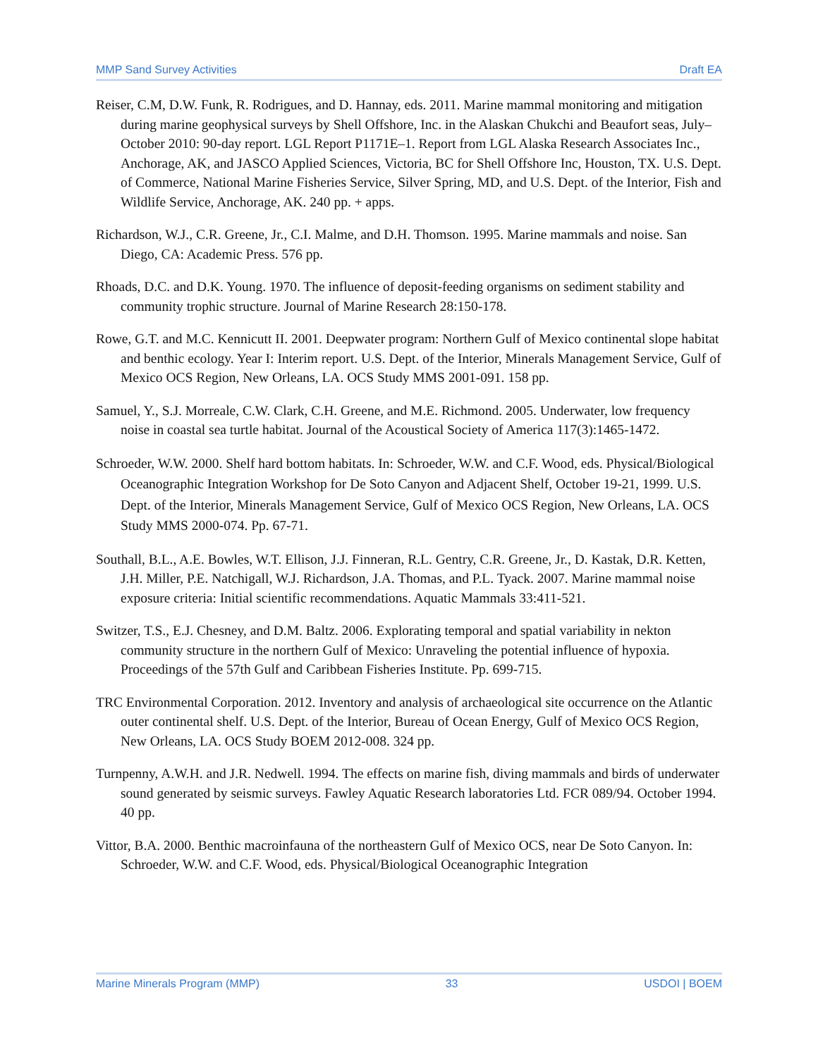MMP Sand Survey Activities Draft EA
Reiser, C.M, D.W. Funk, R. Rodrigues, and D. Hannay, eds. 2011. Marine mammal monitoring and mitigation during marine geophysical surveys by Shell Offshore, Inc. in the Alaskan Chukchi and Beaufort seas, July–October 2010: 90-day report. LGL Report P1171E–1. Report from LGL Alaska Research Associates Inc., Anchorage, AK, and JASCO Applied Sciences, Victoria, BC for Shell Offshore Inc, Houston, TX. U.S. Dept. of Commerce, National Marine Fisheries Service, Silver Spring, MD, and U.S. Dept. of the Interior, Fish and Wildlife Service, Anchorage, AK. 240 pp. + apps.
Richardson, W.J., C.R. Greene, Jr., C.I. Malme, and D.H. Thomson. 1995. Marine mammals and noise. San Diego, CA: Academic Press. 576 pp.
Rhoads, D.C. and D.K. Young. 1970. The influence of deposit-feeding organisms on sediment stability and community trophic structure. Journal of Marine Research 28:150-178.
Rowe, G.T. and M.C. Kennicutt II. 2001. Deepwater program: Northern Gulf of Mexico continental slope habitat and benthic ecology. Year I: Interim report. U.S. Dept. of the Interior, Minerals Management Service, Gulf of Mexico OCS Region, New Orleans, LA. OCS Study MMS 2001-091. 158 pp.
Samuel, Y., S.J. Morreale, C.W. Clark, C.H. Greene, and M.E. Richmond. 2005. Underwater, low frequency noise in coastal sea turtle habitat. Journal of the Acoustical Society of America 117(3):1465-1472.
Schroeder, W.W. 2000. Shelf hard bottom habitats. In: Schroeder, W.W. and C.F. Wood, eds. Physical/Biological Oceanographic Integration Workshop for De Soto Canyon and Adjacent Shelf, October 19-21, 1999. U.S. Dept. of the Interior, Minerals Management Service, Gulf of Mexico OCS Region, New Orleans, LA. OCS Study MMS 2000-074. Pp. 67-71.
Southall, B.L., A.E. Bowles, W.T. Ellison, J.J. Finneran, R.L. Gentry, C.R. Greene, Jr., D. Kastak, D.R. Ketten, J.H. Miller, P.E. Natchigall, W.J. Richardson, J.A. Thomas, and P.L. Tyack. 2007. Marine mammal noise exposure criteria: Initial scientific recommendations. Aquatic Mammals 33:411-521.
Switzer, T.S., E.J. Chesney, and D.M. Baltz. 2006. Explorating temporal and spatial variability in nekton community structure in the northern Gulf of Mexico: Unraveling the potential influence of hypoxia. Proceedings of the 57th Gulf and Caribbean Fisheries Institute. Pp. 699-715.
TRC Environmental Corporation. 2012. Inventory and analysis of archaeological site occurrence on the Atlantic outer continental shelf. U.S. Dept. of the Interior, Bureau of Ocean Energy, Gulf of Mexico OCS Region, New Orleans, LA. OCS Study BOEM 2012-008. 324 pp.
Turnpenny, A.W.H. and J.R. Nedwell. 1994. The effects on marine fish, diving mammals and birds of underwater sound generated by seismic surveys. Fawley Aquatic Research laboratories Ltd. FCR 089/94. October 1994. 40 pp.
Vittor, B.A. 2000. Benthic macroinfauna of the northeastern Gulf of Mexico OCS, near De Soto Canyon. In: Schroeder, W.W. and C.F. Wood, eds. Physical/Biological Oceanographic Integration
Marine Minerals Program (MMP) 33 USDOI | BOEM